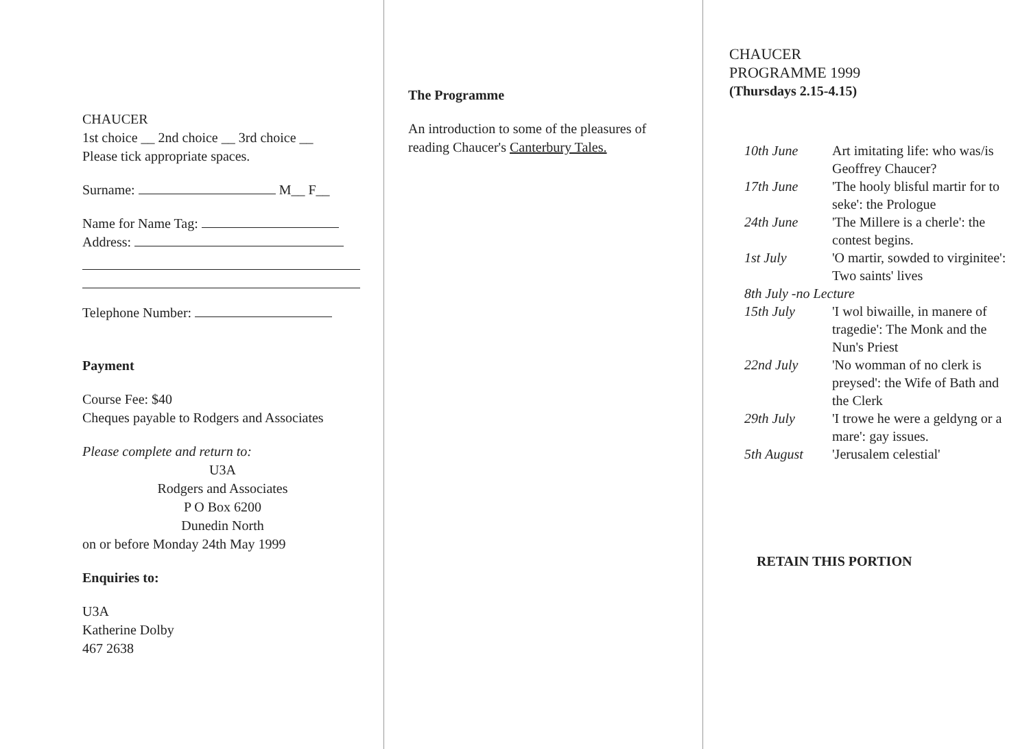CHAUCER
1st choice __ 2nd choice __ 3rd choice __
Please tick appropriate spaces.
Surname: M__ F__
Name for Name Tag:
Address:
Telephone Number:
Payment
Course Fee: $40
Cheques payable to Rodgers and Associates
Please complete and return to:
U3A
Rodgers and Associates
P O Box 6200
Dunedin North
on or before Monday 24th May 1999
Enquiries to:
U3A
Katherine Dolby
467 2638
The Programme
An introduction to some of the pleasures of reading Chaucer's Canterbury Tales.
CHAUCER
PROGRAMME 1999
(Thursdays 2.15-4.15)
| 10th June | Art imitating life: who was/is Geoffrey Chaucer? |
| 17th June | 'The hooly blisful martir for to seke': the Prologue |
| 24th June | 'The Millere is a cherle': the contest begins. |
| 1st July | 'O martir, sowded to virginitee': Two saints' lives |
| 8th July -no Lecture | |
| 15th July | 'I wol biwaille, in manere of tragedie': The Monk and the Nun's Priest |
| 22nd July | 'No womman of no clerk is preysed': the Wife of Bath and the Clerk |
| 29th July | 'I trowe he were a geldyng or a mare': gay issues. |
| 5th August | 'Jerusalem celestial' |
RETAIN THIS PORTION